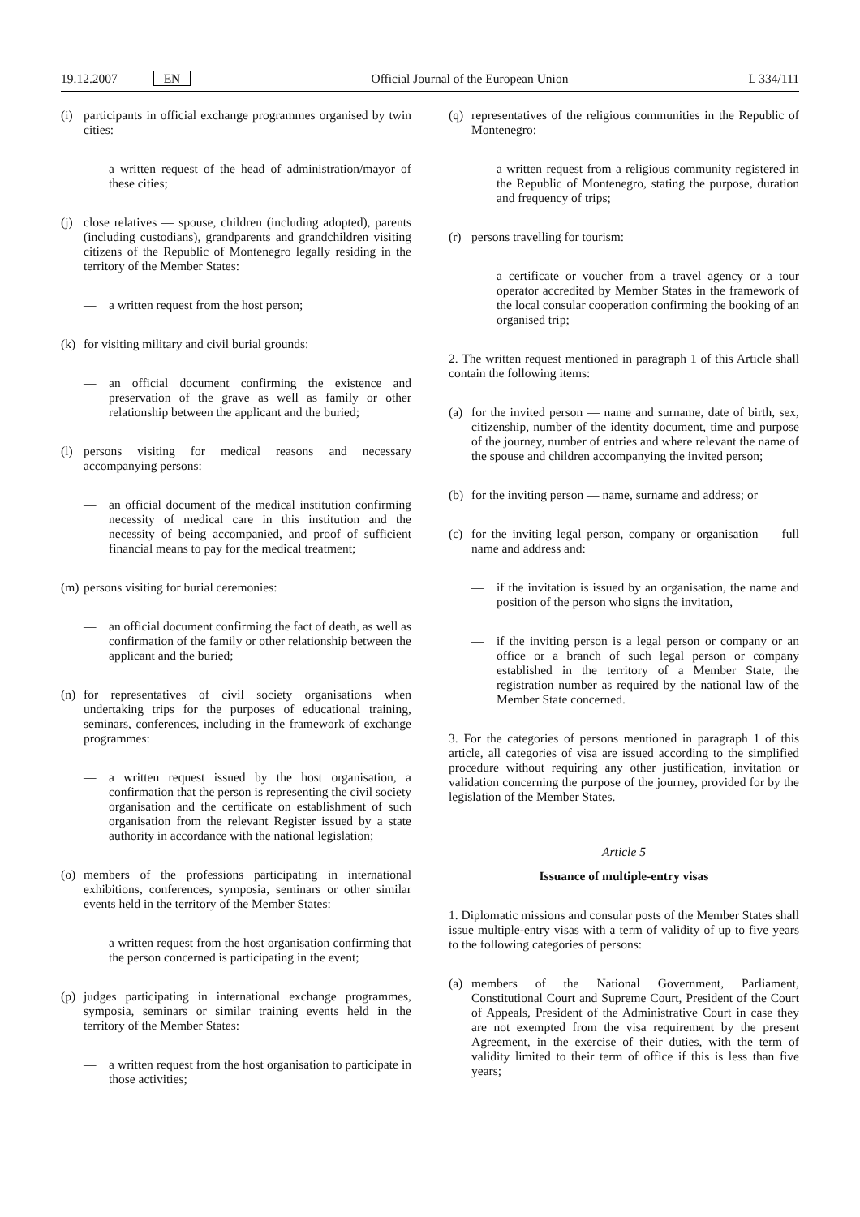19.12.2007 EN Official Journal of the European Union L 334/111
(i) participants in official exchange programmes organised by twin cities:
— a written request of the head of administration/mayor of these cities;
(j) close relatives — spouse, children (including adopted), parents (including custodians), grandparents and grandchildren visiting citizens of the Republic of Montenegro legally residing in the territory of the Member States:
— a written request from the host person;
(k) for visiting military and civil burial grounds:
— an official document confirming the existence and preservation of the grave as well as family or other relationship between the applicant and the buried;
(l) persons visiting for medical reasons and necessary accompanying persons:
— an official document of the medical institution confirming necessity of medical care in this institution and the necessity of being accompanied, and proof of sufficient financial means to pay for the medical treatment;
(m) persons visiting for burial ceremonies:
— an official document confirming the fact of death, as well as confirmation of the family or other relationship between the applicant and the buried;
(n) for representatives of civil society organisations when undertaking trips for the purposes of educational training, seminars, conferences, including in the framework of exchange programmes:
— a written request issued by the host organisation, a confirmation that the person is representing the civil society organisation and the certificate on establishment of such organisation from the relevant Register issued by a state authority in accordance with the national legislation;
(o) members of the professions participating in international exhibitions, conferences, symposia, seminars or other similar events held in the territory of the Member States:
— a written request from the host organisation confirming that the person concerned is participating in the event;
(p) judges participating in international exchange programmes, symposia, seminars or similar training events held in the territory of the Member States:
— a written request from the host organisation to participate in those activities;
(q) representatives of the religious communities in the Republic of Montenegro:
— a written request from a religious community registered in the Republic of Montenegro, stating the purpose, duration and frequency of trips;
(r) persons travelling for tourism:
— a certificate or voucher from a travel agency or a tour operator accredited by Member States in the framework of the local consular cooperation confirming the booking of an organised trip;
2. The written request mentioned in paragraph 1 of this Article shall contain the following items:
(a) for the invited person — name and surname, date of birth, sex, citizenship, number of the identity document, time and purpose of the journey, number of entries and where relevant the name of the spouse and children accompanying the invited person;
(b) for the inviting person — name, surname and address; or
(c) for the inviting legal person, company or organisation — full name and address and:
— if the invitation is issued by an organisation, the name and position of the person who signs the invitation,
— if the inviting person is a legal person or company or an office or a branch of such legal person or company established in the territory of a Member State, the registration number as required by the national law of the Member State concerned.
3. For the categories of persons mentioned in paragraph 1 of this article, all categories of visa are issued according to the simplified procedure without requiring any other justification, invitation or validation concerning the purpose of the journey, provided for by the legislation of the Member States.
Article 5
Issuance of multiple-entry visas
1. Diplomatic missions and consular posts of the Member States shall issue multiple-entry visas with a term of validity of up to five years to the following categories of persons:
(a) members of the National Government, Parliament, Constitutional Court and Supreme Court, President of the Court of Appeals, President of the Administrative Court in case they are not exempted from the visa requirement by the present Agreement, in the exercise of their duties, with the term of validity limited to their term of office if this is less than five years;